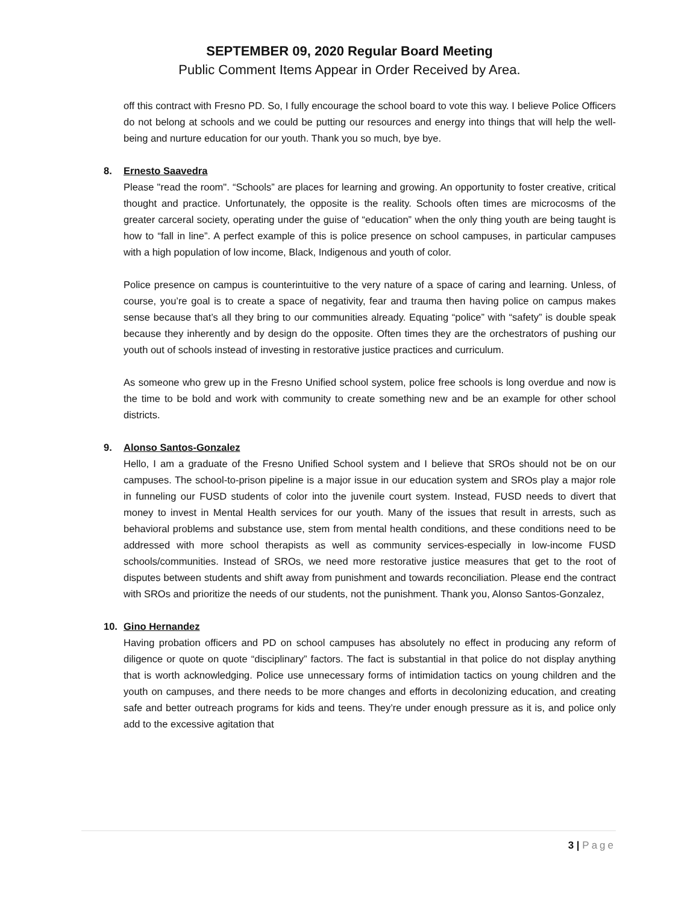SEPTEMBER 09, 2020 Regular Board Meeting
Public Comment Items Appear in Order Received by Area.
off this contract with Fresno PD. So, I fully encourage the school board to vote this way. I believe Police Officers do not belong at schools and we could be putting our resources and energy into things that will help the well-being and nurture education for our youth. Thank you so much, bye bye.
8. Ernesto Saavedra
Please "read the room". “Schools” are places for learning and growing. An opportunity to foster creative, critical thought and practice. Unfortunately, the opposite is the reality. Schools often times are microcosms of the greater carceral society, operating under the guise of “education” when the only thing youth are being taught is how to “fall in line”. A perfect example of this is police presence on school campuses, in particular campuses with a high population of low income, Black, Indigenous and youth of color.
Police presence on campus is counterintuitive to the very nature of a space of caring and learning. Unless, of course, you’re goal is to create a space of negativity, fear and trauma then having police on campus makes sense because that’s all they bring to our communities already. Equating “police” with “safety” is double speak because they inherently and by design do the opposite. Often times they are the orchestrators of pushing our youth out of schools instead of investing in restorative justice practices and curriculum.
As someone who grew up in the Fresno Unified school system, police free schools is long overdue and now is the time to be bold and work with community to create something new and be an example for other school districts.
9. Alonso Santos-Gonzalez
Hello, I am a graduate of the Fresno Unified School system and I believe that SROs should not be on our campuses. The school-to-prison pipeline is a major issue in our education system and SROs play a major role in funneling our FUSD students of color into the juvenile court system. Instead, FUSD needs to divert that money to invest in Mental Health services for our youth. Many of the issues that result in arrests, such as behavioral problems and substance use, stem from mental health conditions, and these conditions need to be addressed with more school therapists as well as community services-especially in low-income FUSD schools/communities. Instead of SROs, we need more restorative justice measures that get to the root of disputes between students and shift away from punishment and towards reconciliation. Please end the contract with SROs and prioritize the needs of our students, not the punishment. Thank you, Alonso Santos-Gonzalez,
10. Gino Hernandez
Having probation officers and PD on school campuses has absolutely no effect in producing any reform of diligence or quote on quote “disciplinary” factors. The fact is substantial in that police do not display anything that is worth acknowledging. Police use unnecessary forms of intimidation tactics on young children and the youth on campuses, and there needs to be more changes and efforts in decolonizing education, and creating safe and better outreach programs for kids and teens. They’re under enough pressure as it is, and police only add to the excessive agitation that
3 | Page